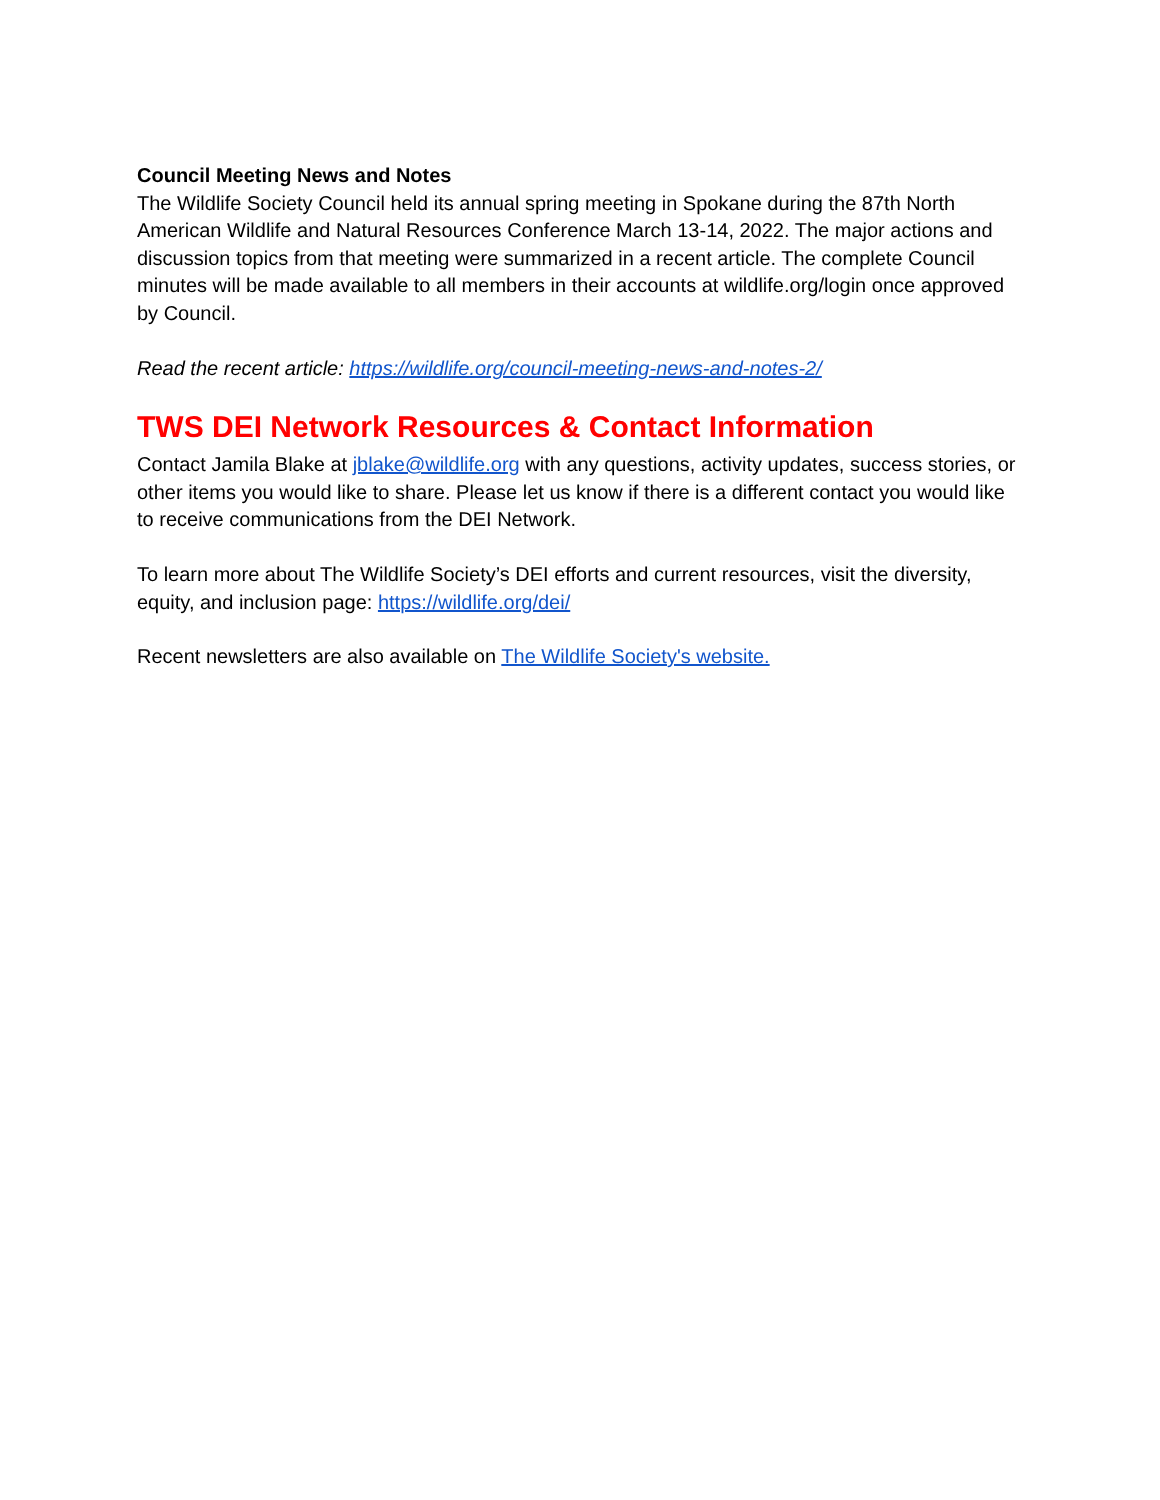Council Meeting News and Notes
The Wildlife Society Council held its annual spring meeting in Spokane during the 87th North American Wildlife and Natural Resources Conference March 13-14, 2022. The major actions and discussion topics from that meeting were summarized in a recent article. The complete Council minutes will be made available to all members in their accounts at wildlife.org/login once approved by Council.
Read the recent article: https://wildlife.org/council-meeting-news-and-notes-2/
TWS DEI Network Resources & Contact Information
Contact Jamila Blake at jblake@wildlife.org with any questions, activity updates, success stories, or other items you would like to share. Please let us know if there is a different contact you would like to receive communications from the DEI Network.
To learn more about The Wildlife Society’s DEI efforts and current resources, visit the diversity, equity, and inclusion page: https://wildlife.org/dei/
Recent newsletters are also available on The Wildlife Society's website.